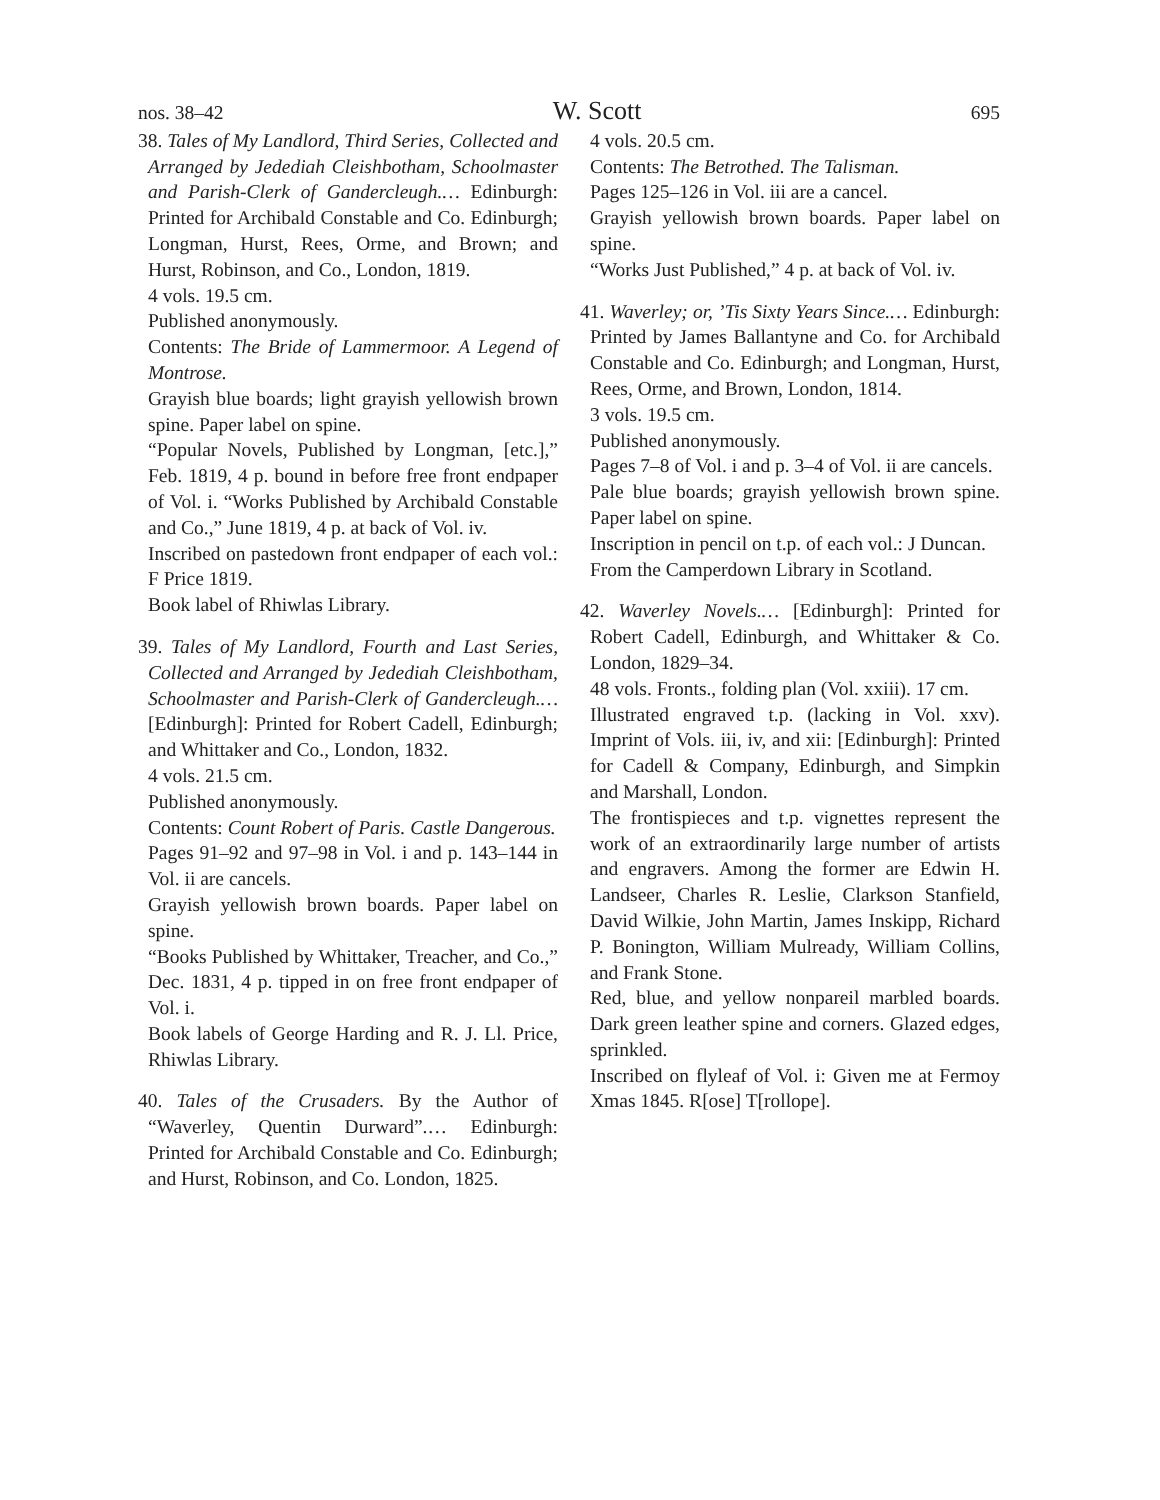nos. 38–42 W. Scott 695
38. Tales of My Landlord, Third Series, Collected and Arranged by Jedediah Cleishbotham, Schoolmaster and Parish-Clerk of Gandercleugh.… Edinburgh: Printed for Archibald Constable and Co. Edinburgh; Longman, Hurst, Rees, Orme, and Brown; and Hurst, Robinson, and Co., London, 1819.
4 vols. 19.5 cm.
Published anonymously.
Contents: The Bride of Lammermoor. A Legend of Montrose.
Grayish blue boards; light grayish yellowish brown spine. Paper label on spine.
“Popular Novels, Published by Longman, [etc.],” Feb. 1819, 4 p. bound in before free front endpaper of Vol. i. “Works Published by Archibald Constable and Co.,” June 1819, 4 p. at back of Vol. iv.
Inscribed on pastedown front endpaper of each vol.: F Price 1819.
Book label of Rhiwlas Library.
39. Tales of My Landlord, Fourth and Last Series, Collected and Arranged by Jedediah Cleishbotham, Schoolmaster and Parish-Clerk of Gandercleugh.… [Edinburgh]: Printed for Robert Cadell, Edinburgh; and Whittaker and Co., London, 1832.
4 vols. 21.5 cm.
Published anonymously.
Contents: Count Robert of Paris. Castle Dangerous.
Pages 91–92 and 97–98 in Vol. i and p. 143–144 in Vol. ii are cancels.
Grayish yellowish brown boards. Paper label on spine.
“Books Published by Whittaker, Treacher, and Co.,” Dec. 1831, 4 p. tipped in on free front endpaper of Vol. i.
Book labels of George Harding and R. J. Ll. Price, Rhiwlas Library.
40. Tales of the Crusaders. By the Author of “Waverley, Quentin Durward”.… Edinburgh: Printed for Archibald Constable and Co. Edinburgh; and Hurst, Robinson, and Co. London, 1825.
4 vols. 20.5 cm.
Contents: The Betrothed. The Talisman.
Pages 125–126 in Vol. iii are a cancel.
Grayish yellowish brown boards. Paper label on spine.
“Works Just Published,” 4 p. at back of Vol. iv.
41. Waverley; or, ’Tis Sixty Years Since.… Edinburgh: Printed by James Ballantyne and Co. for Archibald Constable and Co. Edinburgh; and Longman, Hurst, Rees, Orme, and Brown, London, 1814.
3 vols. 19.5 cm.
Published anonymously.
Pages 7–8 of Vol. i and p. 3–4 of Vol. ii are cancels.
Pale blue boards; grayish yellowish brown spine. Paper label on spine.
Inscription in pencil on t.p. of each vol.: J Duncan.
From the Camperdown Library in Scotland.
42. Waverley Novels.… [Edinburgh]: Printed for Robert Cadell, Edinburgh, and Whittaker & Co. London, 1829–34.
48 vols. Fronts., folding plan (Vol. xxiii). 17 cm.
Illustrated engraved t.p. (lacking in Vol. xxv). Imprint of Vols. iii, iv, and xii: [Edinburgh]: Printed for Cadell & Company, Edinburgh, and Simpkin and Marshall, London.
The frontispieces and t.p. vignettes represent the work of an extraordinarily large number of artists and engravers. Among the former are Edwin H. Landseer, Charles R. Leslie, Clarkson Stanfield, David Wilkie, John Martin, James Inskipp, Richard P. Bonington, William Mulready, William Collins, and Frank Stone.
Red, blue, and yellow nonpareil marbled boards. Dark green leather spine and corners. Glazed edges, sprinkled.
Inscribed on flyleaf of Vol. i: Given me at Fermoy Xmas 1845. R[ose] T[rollope].